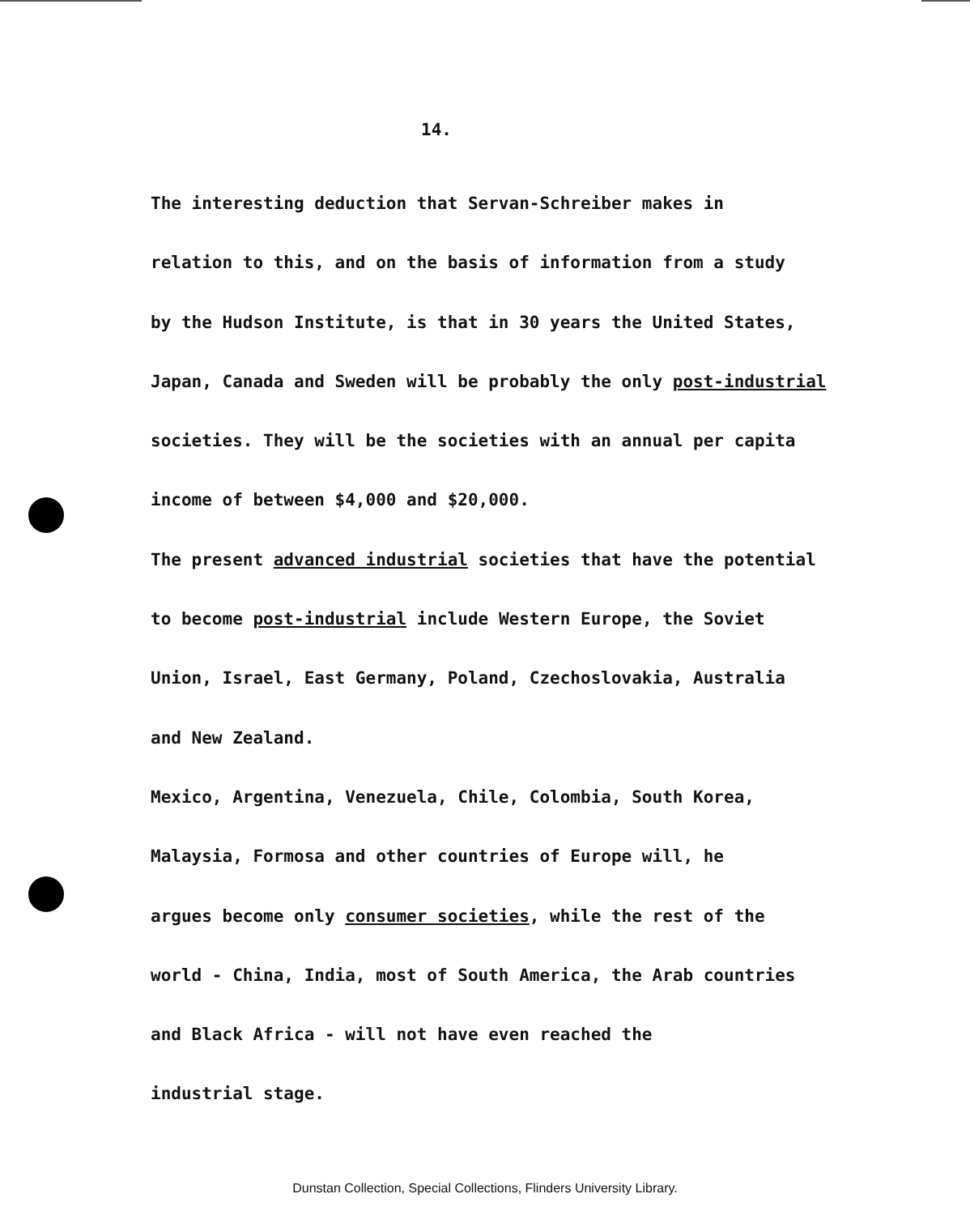14.
The interesting deduction that Servan-Schreiber makes in
relation to this, and on the basis of information from a study
by the Hudson Institute, is that in 30 years the United States,
Japan, Canada and Sweden will be probably the only post-industrial
societies. They will be the societies with an annual per capita
income of between $4,000 and $20,000.
The present advanced industrial societies that have the potential
to become post-industrial include Western Europe, the Soviet
Union, Israel, East Germany, Poland, Czechoslovakia, Australia
and New Zealand.
Mexico, Argentina, Venezuela, Chile, Colombia, South Korea,
Malaysia, Formosa and other countries of Europe will, he
argues become only consumer societies, while the rest of the
world - China, India, most of South America, the Arab countries
and Black Africa - will not have even reached the
industrial stage.
Dunstan Collection, Special Collections, Flinders University Library.